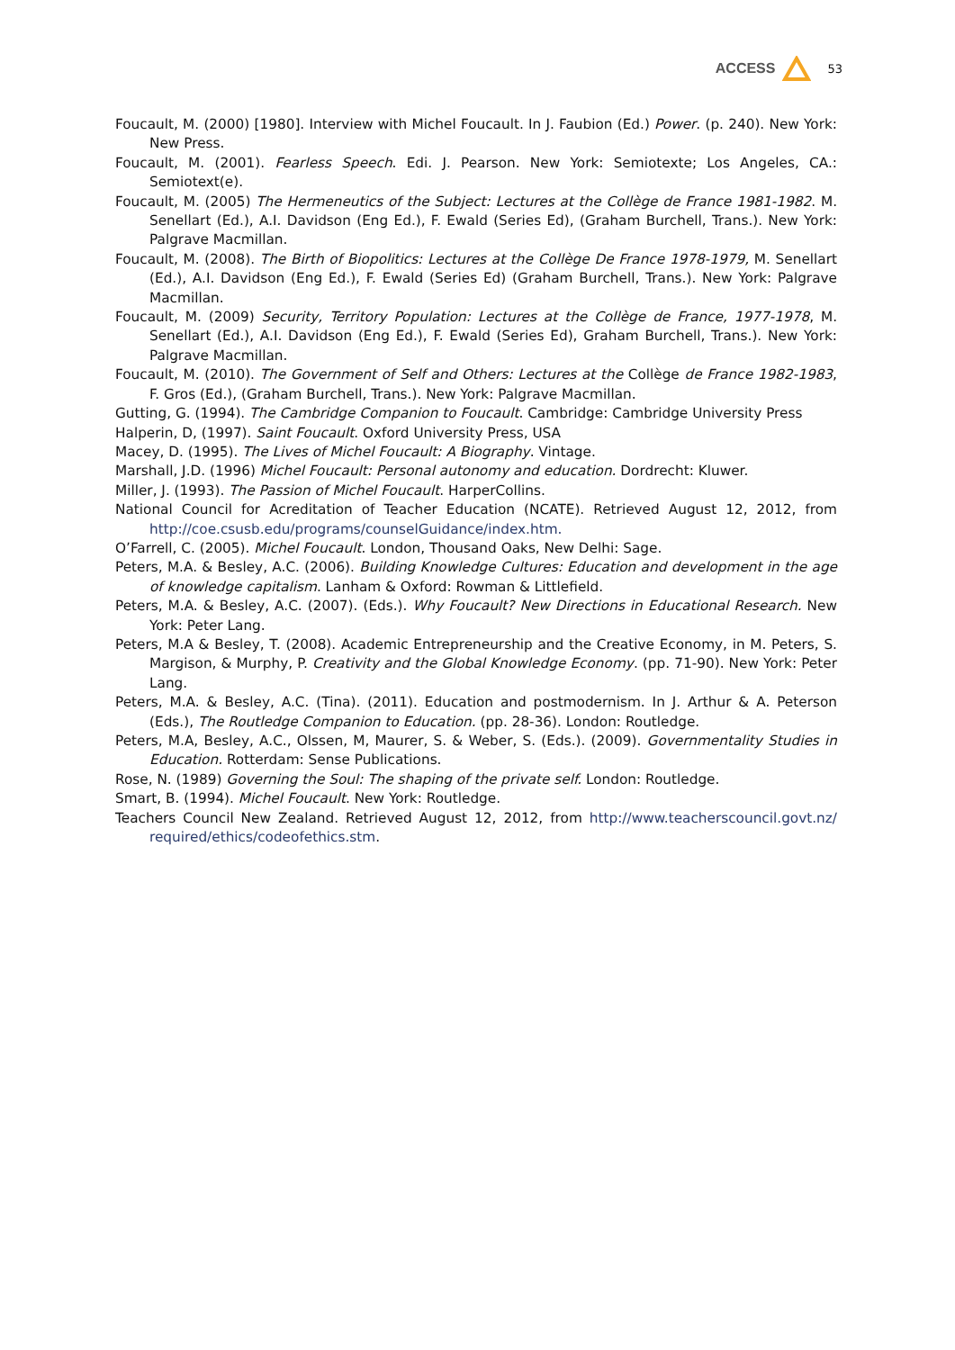ACCESS 53
Foucault, M. (2000) [1980]. Interview with Michel Foucault. In J. Faubion (Ed.) Power. (p. 240). New York: New Press.
Foucault, M. (2001). Fearless Speech. Edi. J. Pearson. New York: Semiotexte; Los Angeles, CA.: Semiotext(e).
Foucault, M. (2005) The Hermeneutics of the Subject: Lectures at the Collège de France 1981-1982. M. Senellart (Ed.), A.I. Davidson (Eng Ed.), F. Ewald (Series Ed), (Graham Burchell, Trans.). New York: Palgrave Macmillan.
Foucault, M. (2008). The Birth of Biopolitics: Lectures at the Collège De France 1978-1979, M. Senellart (Ed.), A.I. Davidson (Eng Ed.), F. Ewald (Series Ed) (Graham Burchell, Trans.). New York: Palgrave Macmillan.
Foucault, M. (2009) Security, Territory Population: Lectures at the Collège de France, 1977-1978, M. Senellart (Ed.), A.I. Davidson (Eng Ed.), F. Ewald (Series Ed), Graham Burchell, Trans.). New York: Palgrave Macmillan.
Foucault, M. (2010). The Government of Self and Others: Lectures at the Collège de France 1982-1983, F. Gros (Ed.), (Graham Burchell, Trans.). New York: Palgrave Macmillan.
Gutting, G. (1994). The Cambridge Companion to Foucault. Cambridge: Cambridge University Press
Halperin, D, (1997). Saint Foucault. Oxford University Press, USA
Macey, D. (1995). The Lives of Michel Foucault: A Biography. Vintage.
Marshall, J.D. (1996) Michel Foucault: Personal autonomy and education. Dordrecht: Kluwer.
Miller, J. (1993). The Passion of Michel Foucault. HarperCollins.
National Council for Acreditation of Teacher Education (NCATE). Retrieved August 12, 2012, from http://coe.csusb.edu/programs/counselGuidance/index.htm.
O’Farrell, C. (2005). Michel Foucault. London, Thousand Oaks, New Delhi: Sage.
Peters, M.A. & Besley, A.C. (2006). Building Knowledge Cultures: Education and development in the age of knowledge capitalism. Lanham & Oxford: Rowman & Littlefield.
Peters, M.A. & Besley, A.C. (2007). (Eds.). Why Foucault? New Directions in Educational Research. New York: Peter Lang.
Peters, M.A & Besley, T. (2008). Academic Entrepreneurship and the Creative Economy, in M. Peters, S. Margison, & Murphy, P. Creativity and the Global Knowledge Economy. (pp. 71-90). New York: Peter Lang.
Peters, M.A. & Besley, A.C. (Tina). (2011). Education and postmodernism. In J. Arthur & A. Peterson (Eds.), The Routledge Companion to Education. (pp. 28-36). London: Routledge.
Peters, M.A, Besley, A.C., Olssen, M, Maurer, S. & Weber, S. (Eds.). (2009). Governmentality Studies in Education. Rotterdam: Sense Publications.
Rose, N. (1989) Governing the Soul: The shaping of the private self. London: Routledge.
Smart, B. (1994). Michel Foucault. New York: Routledge.
Teachers Council New Zealand. Retrieved August 12, 2012, from http://www.teacherscouncil.govt.nz/ required/ethics/codeofethics.stm.